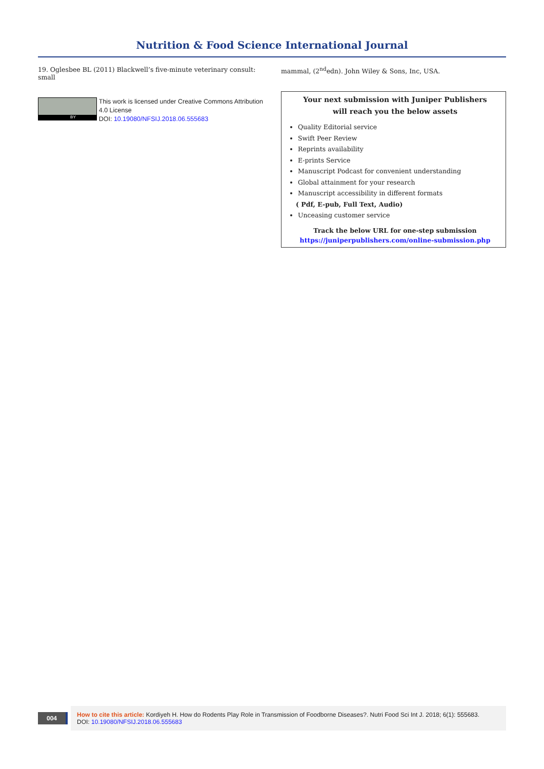Nutrition & Food Science International Journal
19. Oglesbee BL (2011) Blackwell’s five-minute veterinary consult: small
BY
This work is licensed under Creative Commons Attribution 4.0 License
DOI: 10.19080/NFSIJ.2018.06.555683
mammal, (2<sup>nd</sup>edn). John Wiley & Sons, Inc, USA.
Your next submission with Juniper Publishers
will reach you the below assets
Quality Editorial service
Swift Peer Review
Reprints availability
E-prints Service
Manuscript Podcast for convenient understanding
Global attainment for your research
Manuscript accessibility in different formats
( Pdf, E-pub, Full Text, Audio)
Unceasing customer service
Track the below URL for one-step submission
https://juniperpublishers.com/online-submission.php
004
How to cite this article: Kordiyeh H. How do Rodents Play Role in Transmission of Foodborne Diseases?. Nutri Food Sci Int J. 2018; 6(1): 555683.
DOI: 10.19080/NFSIJ.2018.06.555683